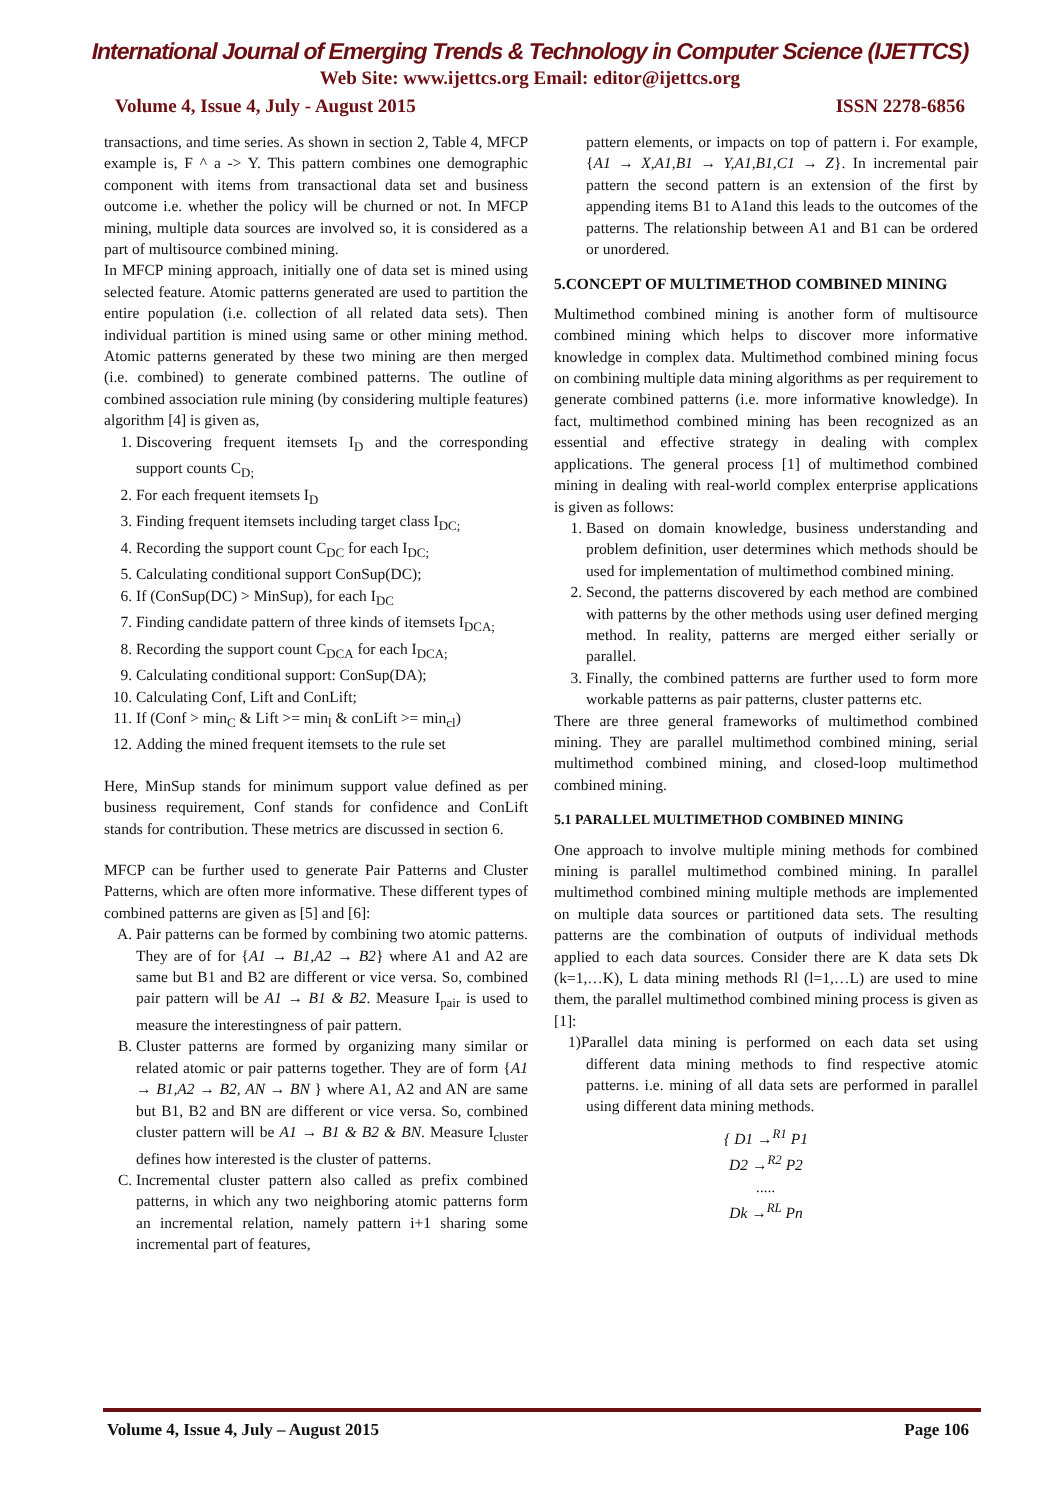International Journal of Emerging Trends & Technology in Computer Science (IJETTCS)
Web Site: www.ijettcs.org Email: editor@ijettcs.org
Volume 4, Issue 4, July - August 2015 ISSN 2278-6856
transactions, and time series. As shown in section 2, Table 4, MFCP example is, F ^ a -> Y. This pattern combines one demographic component with items from transactional data set and business outcome i.e. whether the policy will be churned or not. In MFCP mining, multiple data sources are involved so, it is considered as a part of multisource combined mining.
In MFCP mining approach, initially one of data set is mined using selected feature. Atomic patterns generated are used to partition the entire population (i.e. collection of all related data sets). Then individual partition is mined using same or other mining method. Atomic patterns generated by these two mining are then merged (i.e. combined) to generate combined patterns. The outline of combined association rule mining (by considering multiple features) algorithm [4] is given as,
1. Discovering frequent itemsets I<sub>D</sub> and the corresponding support counts C<sub>D;</sub>
2. For each frequent itemsets I<sub>D</sub>
3. Finding frequent itemsets including target class I<sub>DC;</sub>
4. Recording the support count C<sub>DC</sub> for each I<sub>DC;</sub>
5. Calculating conditional support ConSup(DC);
6. If (ConSup(DC) > MinSup), for each I<sub>DC</sub>
7. Finding candidate pattern of three kinds of itemsets I<sub>DCA;</sub>
8. Recording the support count C<sub>DCA</sub> for each I<sub>DCA;</sub>
9. Calculating conditional support: ConSup(DA);
10. Calculating Conf, Lift and ConLift;
11. If (Conf > min<sub>C</sub> & Lift >= min<sub>l</sub> & conLift >= min<sub>cl</sub>)
12. Adding the mined frequent itemsets to the rule set
Here, MinSup stands for minimum support value defined as per business requirement, Conf stands for confidence and ConLift stands for contribution. These metrics are discussed in section 6.
MFCP can be further used to generate Pair Patterns and Cluster Patterns, which are often more informative. These different types of combined patterns are given as [5] and [6]:
A. Pair patterns can be formed by combining two atomic patterns. They are of for {A1 → B1,A2 → B2} where A1 and A2 are same but B1 and B2 are different or vice versa. So, combined pair pattern will be A1 → B1 & B2. Measure I<sub>pair</sub> is used to measure the interestingness of pair pattern.
B. Cluster patterns are formed by organizing many similar or related atomic or pair patterns together. They are of form {A1 → B1,A2 → B2, AN → BN } where A1, A2 and AN are same but B1, B2 and BN are different or vice versa. So, combined cluster pattern will be A1 → B1 & B2 & BN. Measure I<sub>cluster</sub> defines how interested is the cluster of patterns.
C. Incremental cluster pattern also called as prefix combined patterns, in which any two neighboring atomic patterns form an incremental relation, namely pattern i+1 sharing some incremental part of features,
pattern elements, or impacts on top of pattern i. For example, {A1 → X,A1,B1 → Y,A1,B1,C1 → Z}. In incremental pair pattern the second pattern is an extension of the first by appending items B1 to A1and this leads to the outcomes of the patterns. The relationship between A1 and B1 can be ordered or unordered.
5.CONCEPT OF MULTIMETHOD COMBINED MINING
Multimethod combined mining is another form of multisource combined mining which helps to discover more informative knowledge in complex data. Multimethod combined mining focus on combining multiple data mining algorithms as per requirement to generate combined patterns (i.e. more informative knowledge). In fact, multimethod combined mining has been recognized as an essential and effective strategy in dealing with complex applications. The general process [1] of multimethod combined mining in dealing with real-world complex enterprise applications is given as follows:
1. Based on domain knowledge, business understanding and problem definition, user determines which methods should be used for implementation of multimethod combined mining.
2. Second, the patterns discovered by each method are combined with patterns by the other methods using user defined merging method. In reality, patterns are merged either serially or parallel.
3. Finally, the combined patterns are further used to form more workable patterns as pair patterns, cluster patterns etc.
There are three general frameworks of multimethod combined mining. They are parallel multimethod combined mining, serial multimethod combined mining, and closed-loop multimethod combined mining.
5.1 PARALLEL MULTIMETHOD COMBINED MINING
One approach to involve multiple mining methods for combined mining is parallel multimethod combined mining. In parallel multimethod combined mining multiple methods are implemented on multiple data sources or partitioned data sets. The resulting patterns are the combination of outputs of individual methods applied to each data sources. Consider there are K data sets Dk (k=1,…K), L data mining methods Rl (l=1,…L) are used to mine them, the parallel multimethod combined mining process is given as [1]:
1)Parallel data mining is performed on each data set using different data mining methods to find respective atomic patterns. i.e. mining of all data sets are performed in parallel using different data mining methods.
{ D1 →<sup>R1</sup> P1
D2 →<sup>R2</sup> P2
.....
Dk →<sup>RL</sup> Pn
Volume 4, Issue 4, July – August 2015 Page 106